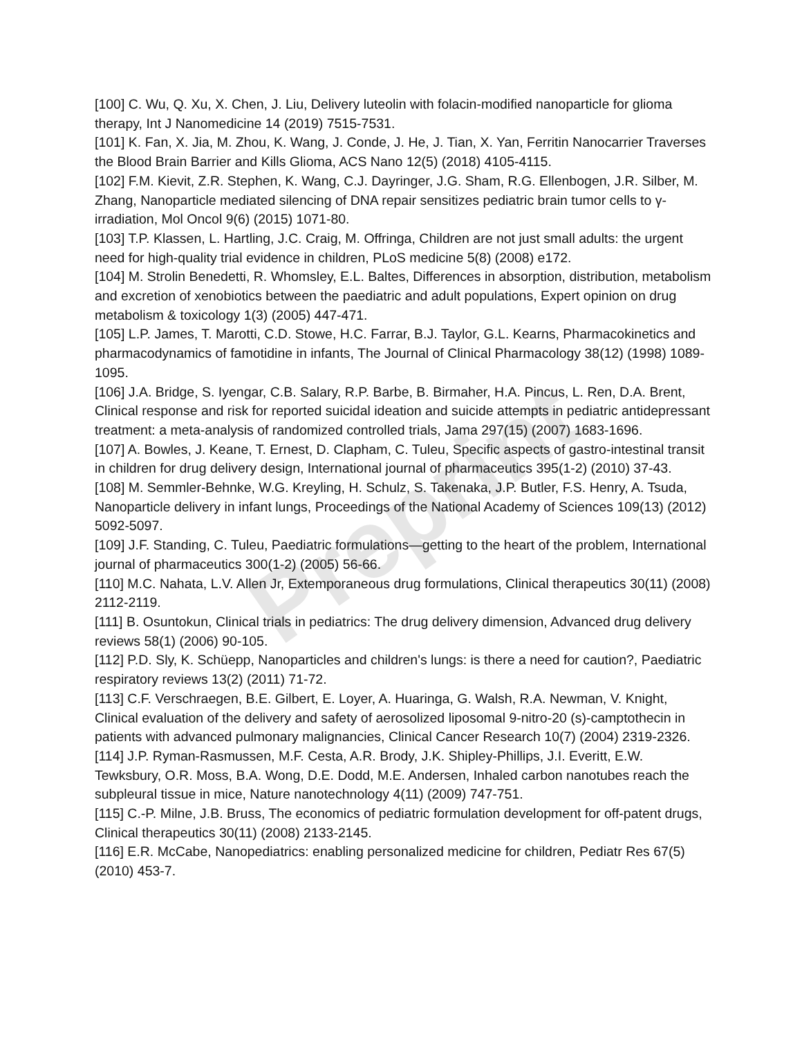Preprint
[100] C. Wu, Q. Xu, X. Chen, J. Liu, Delivery luteolin with folacin-modified nanoparticle for glioma therapy, Int J Nanomedicine 14 (2019) 7515-7531.
[101] K. Fan, X. Jia, M. Zhou, K. Wang, J. Conde, J. He, J. Tian, X. Yan, Ferritin Nanocarrier Traverses the Blood Brain Barrier and Kills Glioma, ACS Nano 12(5) (2018) 4105-4115.
[102] F.M. Kievit, Z.R. Stephen, K. Wang, C.J. Dayringer, J.G. Sham, R.G. Ellenbogen, J.R. Silber, M. Zhang, Nanoparticle mediated silencing of DNA repair sensitizes pediatric brain tumor cells to γ-irradiation, Mol Oncol 9(6) (2015) 1071-80.
[103] T.P. Klassen, L. Hartling, J.C. Craig, M. Offringa, Children are not just small adults: the urgent need for high-quality trial evidence in children, PLoS medicine 5(8) (2008) e172.
[104] M. Strolin Benedetti, R. Whomsley, E.L. Baltes, Differences in absorption, distribution, metabolism and excretion of xenobiotics between the paediatric and adult populations, Expert opinion on drug metabolism & toxicology 1(3) (2005) 447-471.
[105] L.P. James, T. Marotti, C.D. Stowe, H.C. Farrar, B.J. Taylor, G.L. Kearns, Pharmacokinetics and pharmacodynamics of famotidine in infants, The Journal of Clinical Pharmacology 38(12) (1998) 1089-1095.
[106] J.A. Bridge, S. Iyengar, C.B. Salary, R.P. Barbe, B. Birmaher, H.A. Pincus, L. Ren, D.A. Brent, Clinical response and risk for reported suicidal ideation and suicide attempts in pediatric antidepressant treatment: a meta-analysis of randomized controlled trials, Jama 297(15) (2007) 1683-1696.
[107] A. Bowles, J. Keane, T. Ernest, D. Clapham, C. Tuleu, Specific aspects of gastro-intestinal transit in children for drug delivery design, International journal of pharmaceutics 395(1-2) (2010) 37-43.
[108] M. Semmler-Behnke, W.G. Kreyling, H. Schulz, S. Takenaka, J.P. Butler, F.S. Henry, A. Tsuda, Nanoparticle delivery in infant lungs, Proceedings of the National Academy of Sciences 109(13) (2012) 5092-5097.
[109] J.F. Standing, C. Tuleu, Paediatric formulations—getting to the heart of the problem, International journal of pharmaceutics 300(1-2) (2005) 56-66.
[110] M.C. Nahata, L.V. Allen Jr, Extemporaneous drug formulations, Clinical therapeutics 30(11) (2008) 2112-2119.
[111] B. Osuntokun, Clinical trials in pediatrics: The drug delivery dimension, Advanced drug delivery reviews 58(1) (2006) 90-105.
[112] P.D. Sly, K. Schüepp, Nanoparticles and children's lungs: is there a need for caution?, Paediatric respiratory reviews 13(2) (2011) 71-72.
[113] C.F. Verschraegen, B.E. Gilbert, E. Loyer, A. Huaringa, G. Walsh, R.A. Newman, V. Knight, Clinical evaluation of the delivery and safety of aerosolized liposomal 9-nitro-20 (s)-camptothecin in patients with advanced pulmonary malignancies, Clinical Cancer Research 10(7) (2004) 2319-2326.
[114] J.P. Ryman-Rasmussen, M.F. Cesta, A.R. Brody, J.K. Shipley-Phillips, J.I. Everitt, E.W. Tewksbury, O.R. Moss, B.A. Wong, D.E. Dodd, M.E. Andersen, Inhaled carbon nanotubes reach the subpleural tissue in mice, Nature nanotechnology 4(11) (2009) 747-751.
[115] C.-P. Milne, J.B. Bruss, The economics of pediatric formulation development for off-patent drugs, Clinical therapeutics 30(11) (2008) 2133-2145.
[116] E.R. McCabe, Nanopediatrics: enabling personalized medicine for children, Pediatr Res 67(5) (2010) 453-7.